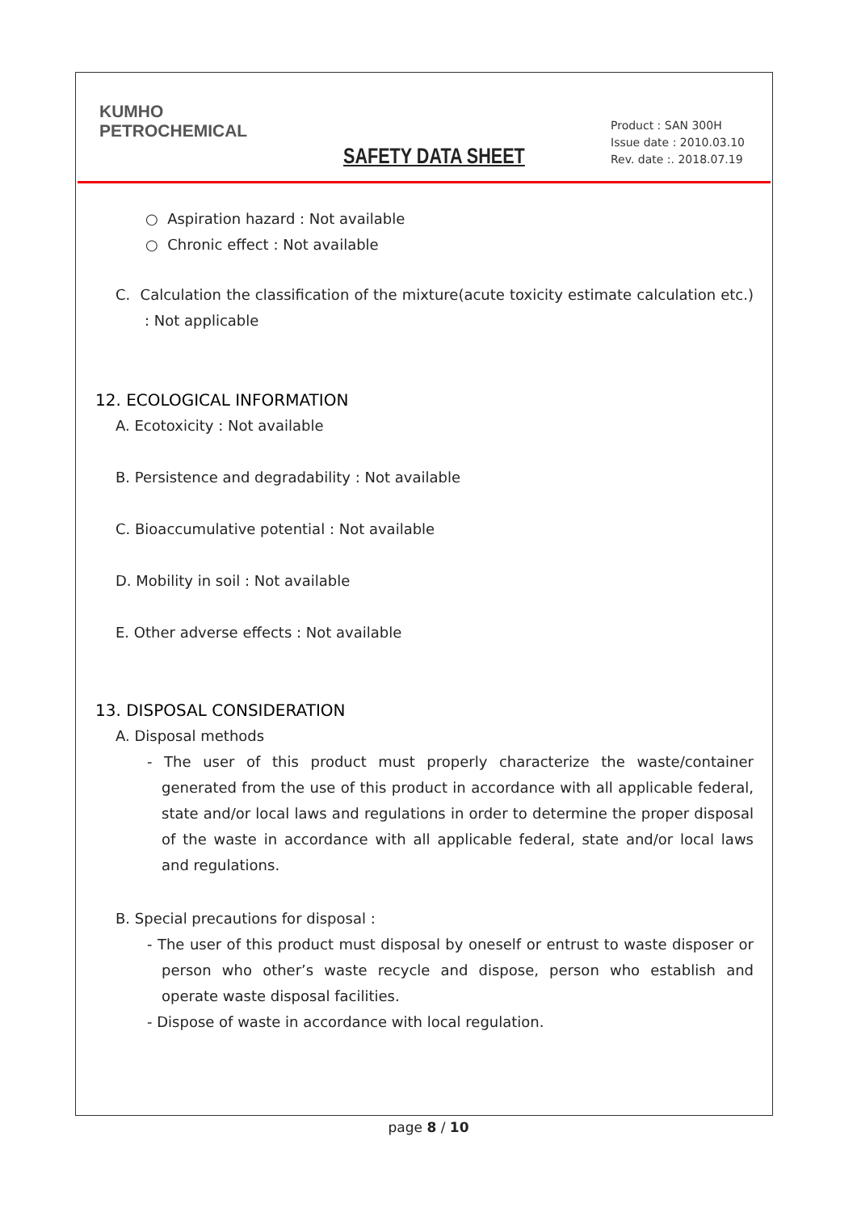KUMHO
PETROCHEMICAL
SAFETY DATA SHEET
Product : SAN 300H
Issue date : 2010.03.10
Rev. date :. 2018.07.19
○ Aspiration hazard : Not available
○ Chronic effect : Not available
C. Calculation the classification of the mixture(acute toxicity estimate calculation etc.) : Not applicable
12. ECOLOGICAL INFORMATION
A. Ecotoxicity : Not available
B. Persistence and degradability : Not available
C. Bioaccumulative potential : Not available
D. Mobility in soil : Not available
E. Other adverse effects : Not available
13. DISPOSAL CONSIDERATION
A. Disposal methods
- The user of this product must properly characterize the waste/container generated from the use of this product in accordance with all applicable federal, state and/or local laws and regulations in order to determine the proper disposal of the waste in accordance with all applicable federal, state and/or local laws and regulations.
B. Special precautions for disposal :
- The user of this product must disposal by oneself or entrust to waste disposer or person who other’s waste recycle and dispose, person who establish and operate waste disposal facilities.
- Dispose of waste in accordance with local regulation.
page 8 / 10